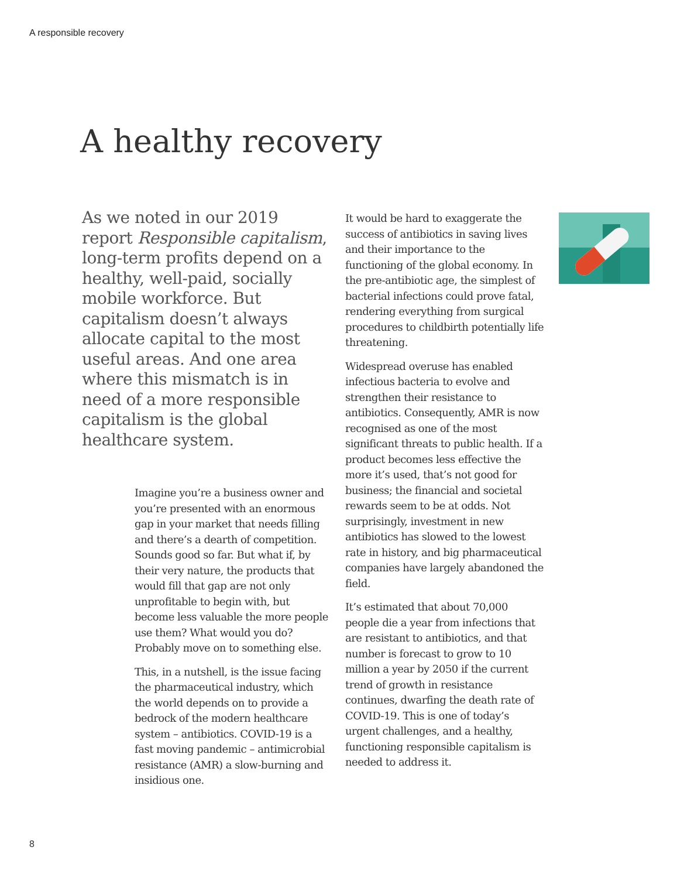A responsible recovery
A healthy recovery
As we noted in our 2019 report Responsible capitalism, long-term profits depend on a healthy, well-paid, socially mobile workforce. But capitalism doesn’t always allocate capital to the most useful areas. And one area where this mismatch is in need of a more responsible capitalism is the global healthcare system.
Imagine you’re a business owner and you’re presented with an enormous gap in your market that needs filling and there’s a dearth of competition. Sounds good so far. But what if, by their very nature, the products that would fill that gap are not only unprofitable to begin with, but become less valuable the more people use them? What would you do? Probably move on to something else.
This, in a nutshell, is the issue facing the pharmaceutical industry, which the world depends on to provide a bedrock of the modern healthcare system – antibiotics. COVID-19 is a fast moving pandemic – antimicrobial resistance (AMR) a slow-burning and insidious one.
It would be hard to exaggerate the success of antibiotics in saving lives and their importance to the functioning of the global economy. In the pre-antibiotic age, the simplest of bacterial infections could prove fatal, rendering everything from surgical procedures to childbirth potentially life threatening.
Widespread overuse has enabled infectious bacteria to evolve and strengthen their resistance to antibiotics. Consequently, AMR is now recognised as one of the most significant threats to public health. If a product becomes less effective the more it’s used, that’s not good for business; the financial and societal rewards seem to be at odds. Not surprisingly, investment in new antibiotics has slowed to the lowest rate in history, and big pharmaceutical companies have largely abandoned the field.
It’s estimated that about 70,000 people die a year from infections that are resistant to antibiotics, and that number is forecast to grow to 10 million a year by 2050 if the current trend of growth in resistance continues, dwarfing the death rate of COVID-19. This is one of today’s urgent challenges, and a healthy, functioning responsible capitalism is needed to address it.
8